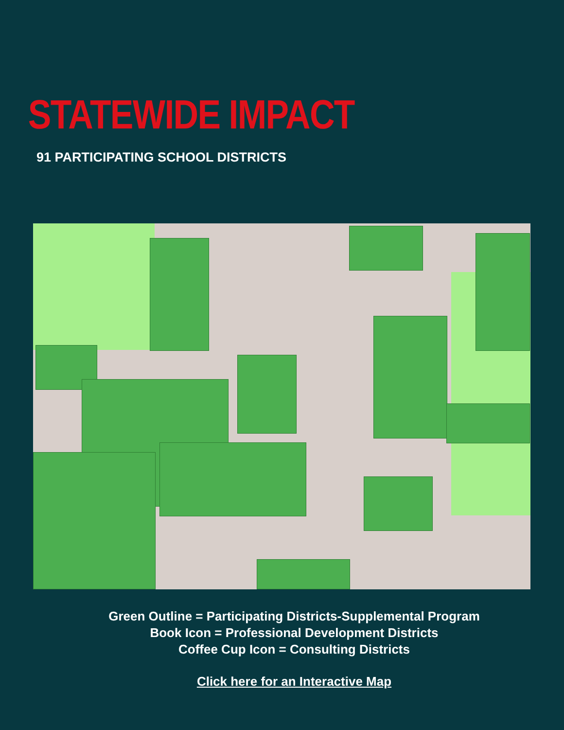STATEWIDE IMPACT
91 PARTICIPATING SCHOOL DISTRICTS
Green Outline = Participating Districts-Supplemental Program
Book Icon = Professional Development Districts
Coffee Cup Icon = Consulting Districts
Click here for an Interactive Map